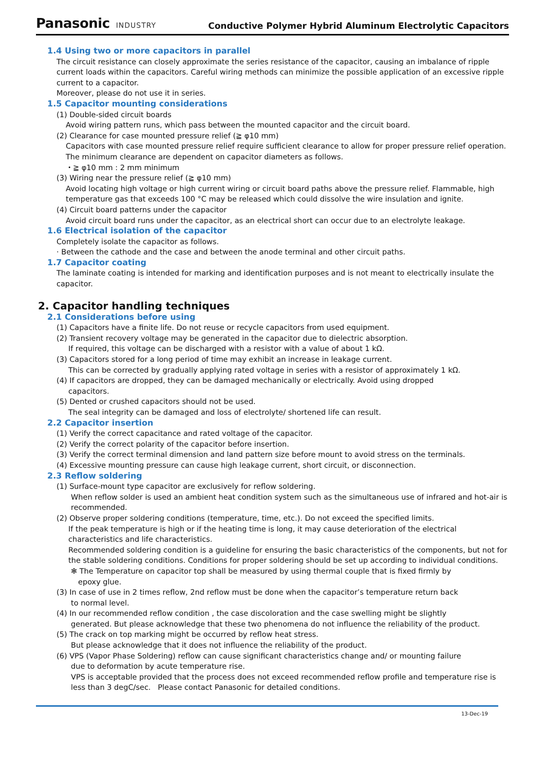Panasonic INDUSTRY
Conductive Polymer Hybrid Aluminum Electrolytic Capacitors
1.4 Using two or more capacitors in parallel
The circuit resistance can closely approximate the series resistance of the capacitor, causing an imbalance of ripple current loads within the capacitors. Careful wiring methods can minimize the possible application of an excessive ripple current to a capacitor.
Moreover, please do not use it in series.
1.5 Capacitor mounting considerations
(1) Double-sided circuit boards
Avoid wiring pattern runs, which pass between the mounted capacitor and the circuit board.
(2) Clearance for case mounted pressure relief (≧ φ10 mm)
Capacitors with case mounted pressure relief require sufficient clearance to allow for proper pressure relief operation.
The minimum clearance are dependent on capacitor diameters as follows.
・≧ φ10 mm : 2 mm minimum
(3) Wiring near the pressure relief (≧ φ10 mm)
Avoid locating high voltage or high current wiring or circuit board paths above the pressure relief. Flammable, high temperature gas that exceeds 100 °C may be released which could dissolve the wire insulation and ignite.
(4) Circuit board patterns under the capacitor
Avoid circuit board runs under the capacitor, as an electrical short can occur due to an electrolyte leakage.
1.6 Electrical isolation of the capacitor
Completely isolate the capacitor as follows.
· Between the cathode and the case and between the anode terminal and other circuit paths.
1.7 Capacitor coating
The laminate coating is intended for marking and identification purposes and is not meant to electrically insulate the capacitor.
2. Capacitor handling techniques
2.1 Considerations before using
(1) Capacitors have a finite life. Do not reuse or recycle capacitors from used equipment.
(2) Transient recovery voltage may be generated in the capacitor due to dielectric absorption.
If required, this voltage can be discharged with a resistor with a value of about 1 kΩ.
(3) Capacitors stored for a long period of time may exhibit an increase in leakage current.
This can be corrected by gradually applying rated voltage in series with a resistor of approximately 1 kΩ.
(4) If capacitors are dropped, they can be damaged mechanically or electrically. Avoid using dropped
capacitors.
(5) Dented or crushed capacitors should not be used.
The seal integrity can be damaged and loss of electrolyte/ shortened life can result.
2.2 Capacitor insertion
(1) Verify the correct capacitance and rated voltage of the capacitor.
(2) Verify the correct polarity of the capacitor before insertion.
(3) Verify the correct terminal dimension and land pattern size before mount to avoid stress on the terminals.
(4) Excessive mounting pressure can cause high leakage current, short circuit, or disconnection.
2.3 Reflow soldering
(1) Surface-mount type capacitor are exclusively for reflow soldering.
When reflow solder is used an ambient heat condition system such as the simultaneous use of infrared and hot-air is recommended.
(2) Observe proper soldering conditions (temperature, time, etc.). Do not exceed the specified limits.
If the peak temperature is high or if the heating time is long, it may cause deterioration of the electrical characteristics and life characteristics.
Recommended soldering condition is a guideline for ensuring the basic characteristics of the components, but not for the stable soldering conditions. Conditions for proper soldering should be set up according to individual conditions.
✻ The Temperature on capacitor top shall be measured by using thermal couple that is fixed firmly by
epoxy glue.
(3) In case of use in 2 times reflow, 2nd reflow must be done when the capacitor’s temperature return back
to normal level.
(4) In our recommended reflow condition , the case discoloration and the case swelling might be slightly
generated. But please acknowledge that these two phenomena do not influence the reliability of the product.
(5) The crack on top marking might be occurred by reflow heat stress.
But please acknowledge that it does not influence the reliability of the product.
(6) VPS (Vapor Phase Soldering) reflow can cause significant characteristics change and/ or mounting failure
due to deformation by acute temperature rise.
VPS is acceptable provided that the process does not exceed recommended reflow profile and temperature rise is less than 3 degC/sec. Please contact Panasonic for detailed conditions.
13-Dec-19